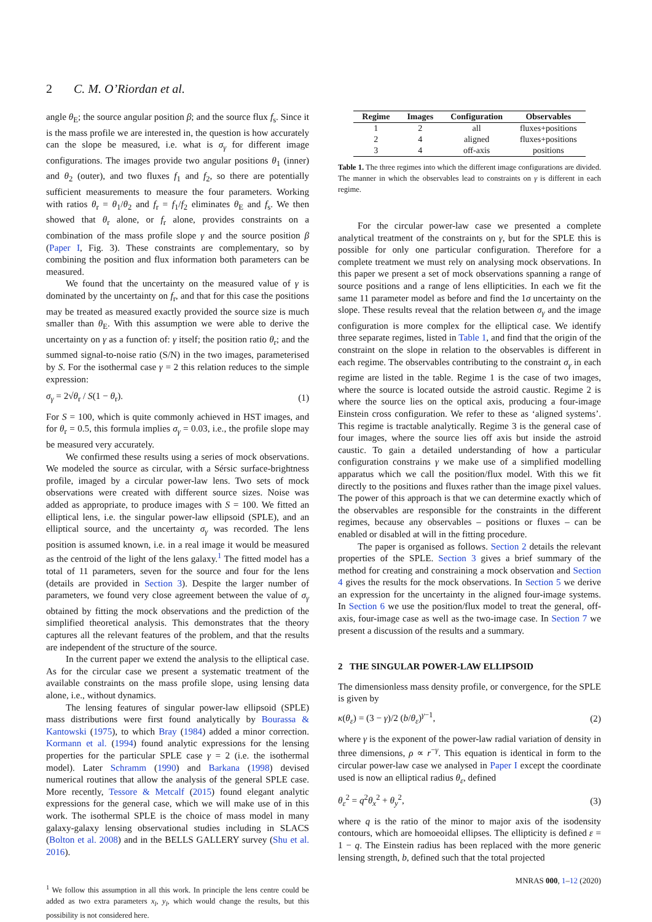2 C. M. O’Riordan et al.
angle θ<sub>E</sub>; the source angular position β; and the source flux f<sub>s</sub>. Since it is the mass profile we are interested in, the question is how accurately can the slope be measured, i.e. what is σ<sub>γ</sub> for different image configurations. The images provide two angular positions θ<sub>1</sub> (inner) and θ<sub>2</sub> (outer), and two fluxes f<sub>1</sub> and f<sub>2</sub>, so there are potentially sufficient measurements to measure the four parameters. Working with ratios θ<sub>r</sub> = θ<sub>1</sub>/θ<sub>2</sub> and f<sub>r</sub> = f<sub>1</sub>/f<sub>2</sub> eliminates θ<sub>E</sub> and f<sub>s</sub>. We then showed that θ<sub>r</sub> alone, or f<sub>r</sub> alone, provides constraints on a combination of the mass profile slope γ and the source position β (Paper I, Fig. 3). These constraints are complementary, so by combining the position and flux information both parameters can be measured.
We found that the uncertainty on the measured value of γ is dominated by the uncertainty on f<sub>r</sub>, and that for this case the positions may be treated as measured exactly provided the source size is much smaller than θ<sub>E</sub>. With this assumption we were able to derive the uncertainty on γ as a function of: γ itself; the position ratio θ<sub>r</sub>; and the summed signal-to-noise ratio (S/N) in the two images, parameterised by S. For the isothermal case γ = 2 this relation reduces to the simple expression:
σ<sub>γ</sub> = 2√θ<sub>r</sub> / S(1 − θ<sub>r</sub>). (1)
For S = 100, which is quite commonly achieved in HST images, and for θ<sub>r</sub> = 0.5, this formula implies σ<sub>γ</sub> = 0.03, i.e., the profile slope may be measured very accurately.
We confirmed these results using a series of mock observations. We modeled the source as circular, with a Sérsic surface-brightness profile, imaged by a circular power-law lens. Two sets of mock observations were created with different source sizes. Noise was added as appropriate, to produce images with S = 100. We fitted an elliptical lens, i.e. the singular power-law ellipsoid (SPLE), and an elliptical source, and the uncertainty σ<sub>γ</sub> was recorded. The lens position is assumed known, i.e. in a real image it would be measured as the centroid of the light of the lens galaxy.<sup>1</sup> The fitted model has a total of 11 parameters, seven for the source and four for the lens (details are provided in Section 3). Despite the larger number of parameters, we found very close agreement between the value of σ<sub>γ</sub> obtained by fitting the mock observations and the prediction of the simplified theoretical analysis. This demonstrates that the theory captures all the relevant features of the problem, and that the results are independent of the structure of the source.
In the current paper we extend the analysis to the elliptical case. As for the circular case we present a systematic treatment of the available constraints on the mass profile slope, using lensing data alone, i.e., without dynamics.
The lensing features of singular power-law ellipsoid (SPLE) mass distributions were first found analytically by Bourassa & Kantowski (1975), to which Bray (1984) added a minor correction. Kormann et al. (1994) found analytic expressions for the lensing properties for the particular SPLE case γ = 2 (i.e. the isothermal model). Later Schramm (1990) and Barkana (1998) devised numerical routines that allow the analysis of the general SPLE case. More recently, Tessore & Metcalf (2015) found elegant analytic expressions for the general case, which we will make use of in this work. The isothermal SPLE is the choice of mass model in many galaxy-galaxy lensing observational studies including in SLACS (Bolton et al. 2008) and in the BELLS GALLERY survey (Shu et al. 2016).
<sup>1</sup> We follow this assumption in all this work. In principle the lens centre could be added as two extra parameters x<sub>l</sub>, y<sub>l</sub>, which would change the results, but this possibility is not considered here.
| Regime | Images | Configuration | Observables |
| --- | --- | --- | --- |
| 1 | 2 | all | fluxes+positions |
| 2 | 4 | aligned | fluxes+positions |
| 3 | 4 | off-axis | positions |
Table 1. The three regimes into which the different image configurations are divided. The manner in which the observables lead to constraints on γ is different in each regime.
For the circular power-law case we presented a complete analytical treatment of the constraints on γ, but for the SPLE this is possible for only one particular configuration. Therefore for a complete treatment we must rely on analysing mock observations. In this paper we present a set of mock observations spanning a range of source positions and a range of lens ellipticities. In each we fit the same 11 parameter model as before and find the 1σ uncertainty on the slope. These results reveal that the relation between σ<sub>γ</sub> and the image configuration is more complex for the elliptical case. We identify three separate regimes, listed in Table 1, and find that the origin of the constraint on the slope in relation to the observables is different in each regime. The observables contributing to the constraint σ<sub>γ</sub> in each regime are listed in the table. Regime 1 is the case of two images, where the source is located outside the astroid caustic. Regime 2 is where the source lies on the optical axis, producing a four-image Einstein cross configuration. We refer to these as ‘aligned systems’. This regime is tractable analytically. Regime 3 is the general case of four images, where the source lies off axis but inside the astroid caustic. To gain a detailed understanding of how a particular configuration constrains γ we make use of a simplified modelling apparatus which we call the position/flux model. With this we fit directly to the positions and fluxes rather than the image pixel values. The power of this approach is that we can determine exactly which of the observables are responsible for the constraints in the different regimes, because any observables – positions or fluxes – can be enabled or disabled at will in the fitting procedure.
The paper is organised as follows. Section 2 details the relevant properties of the SPLE. Section 3 gives a brief summary of the method for creating and constraining a mock observation and Section 4 gives the results for the mock observations. In Section 5 we derive an expression for the uncertainty in the aligned four-image systems. In Section 6 we use the position/flux model to treat the general, off-axis, four-image case as well as the two-image case. In Section 7 we present a discussion of the results and a summary.
2 THE SINGULAR POWER-LAW ELLIPSOID
The dimensionless mass density profile, or convergence, for the SPLE is given by
κ(θ<sub>ε</sub>) = (3 − γ)/2 (b/θ<sub>ε</sub>)<sup>γ−1</sup>, (2)
where γ is the exponent of the power-law radial variation of density in three dimensions, ρ ∝ r<sup>−γ</sup>. This equation is identical in form to the circular power-law case we analysed in Paper I except the coordinate used is now an elliptical radius θ<sub>ε</sub>, defined
θ<sub>ε</sub><sup>2</sup> = q<sup>2</sup>θ<sub>x</sub><sup>2</sup> + θ<sub>y</sub><sup>2</sup>, (3)
where q is the ratio of the minor to major axis of the isodensity contours, which are homoeoidal ellipses. The ellipticity is defined ε = 1 − q. The Einstein radius has been replaced with the more generic lensing strength, b, defined such that the total projected
MNRAS 000, 1–12 (2020)